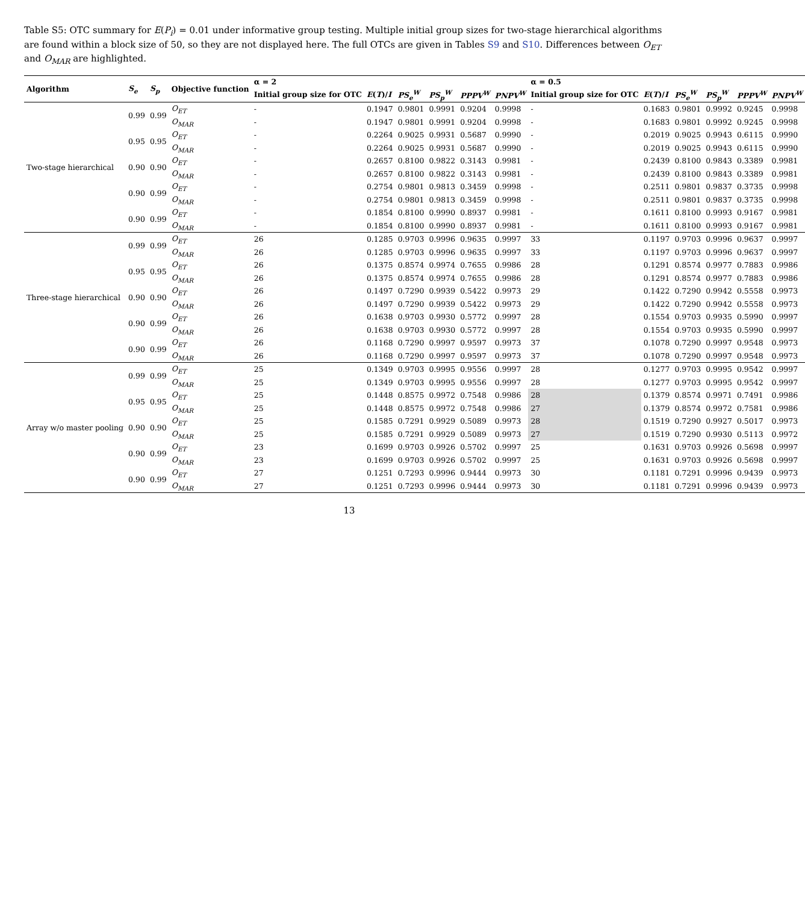Table S5: OTC summary for E(P<sub>i</sub>) = 0.01 under informative group testing. Multiple initial group sizes for two-stage hierarchical algorithms are found within a block size of 50, so they are not displayed here. The full OTCs are given in Tables S9 and S10. Differences between O<sub>ET</sub> and O<sub>MAR</sub> are highlighted.
| Algorithm | S<sub>e</sub> | S<sub>p</sub> | Objective function | α = 2 | | | | | | α = 0.5 | | | | | |
| --- | --- | --- | --- | --- | --- | --- | --- | --- | --- | --- | --- | --- | --- | --- | --- |
| | | | | Initial group size for OTC | E ( T )/ I | PS<sub>e</sub><sup>W</sup> | PS<sub>p</sub><sup>W</sup> | PPPV<sup>W</sup> | PNPV<sup>W</sup> | Initial group size for OTC | E ( T )/ I | PS<sub>e</sub><sup>W</sup> | PS<sub>p</sub><sup>W</sup> | PPPV<sup>W</sup> | PNPV<sup>W</sup> |
| Two-stage hierarchical | 0.99 | 0.99 | O<sub>ET</sub> | - | 0.1947 | 0.9801 | 0.9991 | 0.9204 | 0.9998 | - | 0.1683 | 0.9801 | 0.9992 | 0.9245 | 0.9998 |
| | | | O<sub>MAR</sub> | - | 0.1947 | 0.9801 | 0.9991 | 0.9204 | 0.9998 | - | 0.1683 | 0.9801 | 0.9992 | 0.9245 | 0.9998 |
| | 0.95 | 0.95 | O<sub>ET</sub> | - | 0.2264 | 0.9025 | 0.9931 | 0.5687 | 0.9990 | - | 0.2019 | 0.9025 | 0.9943 | 0.6115 | 0.9990 |
| | | | O<sub>MAR</sub> | - | 0.2264 | 0.9025 | 0.9931 | 0.5687 | 0.9990 | - | 0.2019 | 0.9025 | 0.9943 | 0.6115 | 0.9990 |
| | 0.90 | 0.90 | O<sub>ET</sub> | - | 0.2657 | 0.8100 | 0.9822 | 0.3143 | 0.9981 | - | 0.2439 | 0.8100 | 0.9843 | 0.3389 | 0.9981 |
| | | | O<sub>MAR</sub> | - | 0.2657 | 0.8100 | 0.9822 | 0.3143 | 0.9981 | - | 0.2439 | 0.8100 | 0.9843 | 0.3389 | 0.9981 |
| | 0.90 | 0.99 | O<sub>ET</sub> | - | 0.2754 | 0.9801 | 0.9813 | 0.3459 | 0.9998 | - | 0.2511 | 0.9801 | 0.9837 | 0.3735 | 0.9998 |
| | | | O<sub>MAR</sub> | - | 0.2754 | 0.9801 | 0.9813 | 0.3459 | 0.9998 | - | 0.2511 | 0.9801 | 0.9837 | 0.3735 | 0.9998 |
| | 0.90 | 0.99 | O<sub>ET</sub> | - | 0.1854 | 0.8100 | 0.9990 | 0.8937 | 0.9981 | - | 0.1611 | 0.8100 | 0.9993 | 0.9167 | 0.9981 |
| | | | O<sub>MAR</sub> | - | 0.1854 | 0.8100 | 0.9990 | 0.8937 | 0.9981 | - | 0.1611 | 0.8100 | 0.9993 | 0.9167 | 0.9981 |
| Three-stage hierarchical | 0.99 | 0.99 | O<sub>ET</sub> | 26 | 0.1285 | 0.9703 | 0.9996 | 0.9635 | 0.9997 | 33 | 0.1197 | 0.9703 | 0.9996 | 0.9637 | 0.9997 |
| | | | O<sub>MAR</sub> | 26 | 0.1285 | 0.9703 | 0.9996 | 0.9635 | 0.9997 | 33 | 0.1197 | 0.9703 | 0.9996 | 0.9637 | 0.9997 |
| | 0.95 | 0.95 | O<sub>ET</sub> | 26 | 0.1375 | 0.8574 | 0.9974 | 0.7655 | 0.9986 | 28 | 0.1291 | 0.8574 | 0.9977 | 0.7883 | 0.9986 |
| | | | O<sub>MAR</sub> | 26 | 0.1375 | 0.8574 | 0.9974 | 0.7655 | 0.9986 | 28 | 0.1291 | 0.8574 | 0.9977 | 0.7883 | 0.9986 |
| | 0.90 | 0.90 | O<sub>ET</sub> | 26 | 0.1497 | 0.7290 | 0.9939 | 0.5422 | 0.9973 | 29 | 0.1422 | 0.7290 | 0.9942 | 0.5558 | 0.9973 |
| | | | O<sub>MAR</sub> | 26 | 0.1497 | 0.7290 | 0.9939 | 0.5422 | 0.9973 | 29 | 0.1422 | 0.7290 | 0.9942 | 0.5558 | 0.9973 |
| | 0.90 | 0.99 | O<sub>ET</sub> | 26 | 0.1638 | 0.9703 | 0.9930 | 0.5772 | 0.9997 | 28 | 0.1554 | 0.9703 | 0.9935 | 0.5990 | 0.9997 |
| | | | O<sub>MAR</sub> | 26 | 0.1638 | 0.9703 | 0.9930 | 0.5772 | 0.9997 | 28 | 0.1554 | 0.9703 | 0.9935 | 0.5990 | 0.9997 |
| | 0.90 | 0.99 | O<sub>ET</sub> | 26 | 0.1168 | 0.7290 | 0.9997 | 0.9597 | 0.9973 | 37 | 0.1078 | 0.7290 | 0.9997 | 0.9548 | 0.9973 |
| | | | O<sub>MAR</sub> | 26 | 0.1168 | 0.7290 | 0.9997 | 0.9597 | 0.9973 | 37 | 0.1078 | 0.7290 | 0.9997 | 0.9548 | 0.9973 |
| Array w/o master pooling | 0.99 | 0.99 | O<sub>ET</sub> | 25 | 0.1349 | 0.9703 | 0.9995 | 0.9556 | 0.9997 | 28 | 0.1277 | 0.9703 | 0.9995 | 0.9542 | 0.9997 |
| | | | O<sub>MAR</sub> | 25 | 0.1349 | 0.9703 | 0.9995 | 0.9556 | 0.9997 | 28 | 0.1277 | 0.9703 | 0.9995 | 0.9542 | 0.9997 |
| | 0.95 | 0.95 | O<sub>ET</sub> | 25 | 0.1448 | 0.8575 | 0.9972 | 0.7548 | 0.9986 | 28 | 0.1379 | 0.8574 | 0.9971 | 0.7491 | 0.9986 |
| | | | O<sub>MAR</sub> | 25 | 0.1448 | 0.8575 | 0.9972 | 0.7548 | 0.9986 | 27 | 0.1379 | 0.8574 | 0.9972 | 0.7581 | 0.9986 |
| | 0.90 | 0.90 | O<sub>ET</sub> | 25 | 0.1585 | 0.7291 | 0.9929 | 0.5089 | 0.9973 | 28 | 0.1519 | 0.7290 | 0.9927 | 0.5017 | 0.9973 |
| | | | O<sub>MAR</sub> | 25 | 0.1585 | 0.7291 | 0.9929 | 0.5089 | 0.9973 | 27 | 0.1519 | 0.7290 | 0.9930 | 0.5113 | 0.9972 |
| | 0.90 | 0.99 | O<sub>ET</sub> | 23 | 0.1699 | 0.9703 | 0.9926 | 0.5702 | 0.9997 | 25 | 0.1631 | 0.9703 | 0.9926 | 0.5698 | 0.9997 |
| | | | O<sub>MAR</sub> | 23 | 0.1699 | 0.9703 | 0.9926 | 0.5702 | 0.9997 | 25 | 0.1631 | 0.9703 | 0.9926 | 0.5698 | 0.9997 |
| | 0.90 | 0.99 | O<sub>ET</sub> | 27 | 0.1251 | 0.7293 | 0.9996 | 0.9444 | 0.9973 | 30 | 0.1181 | 0.7291 | 0.9996 | 0.9439 | 0.9973 |
| | | | O<sub>MAR</sub> | 27 | 0.1251 | 0.7293 | 0.9996 | 0.9444 | 0.9973 | 30 | 0.1181 | 0.7291 | 0.9996 | 0.9439 | 0.9973 |
13